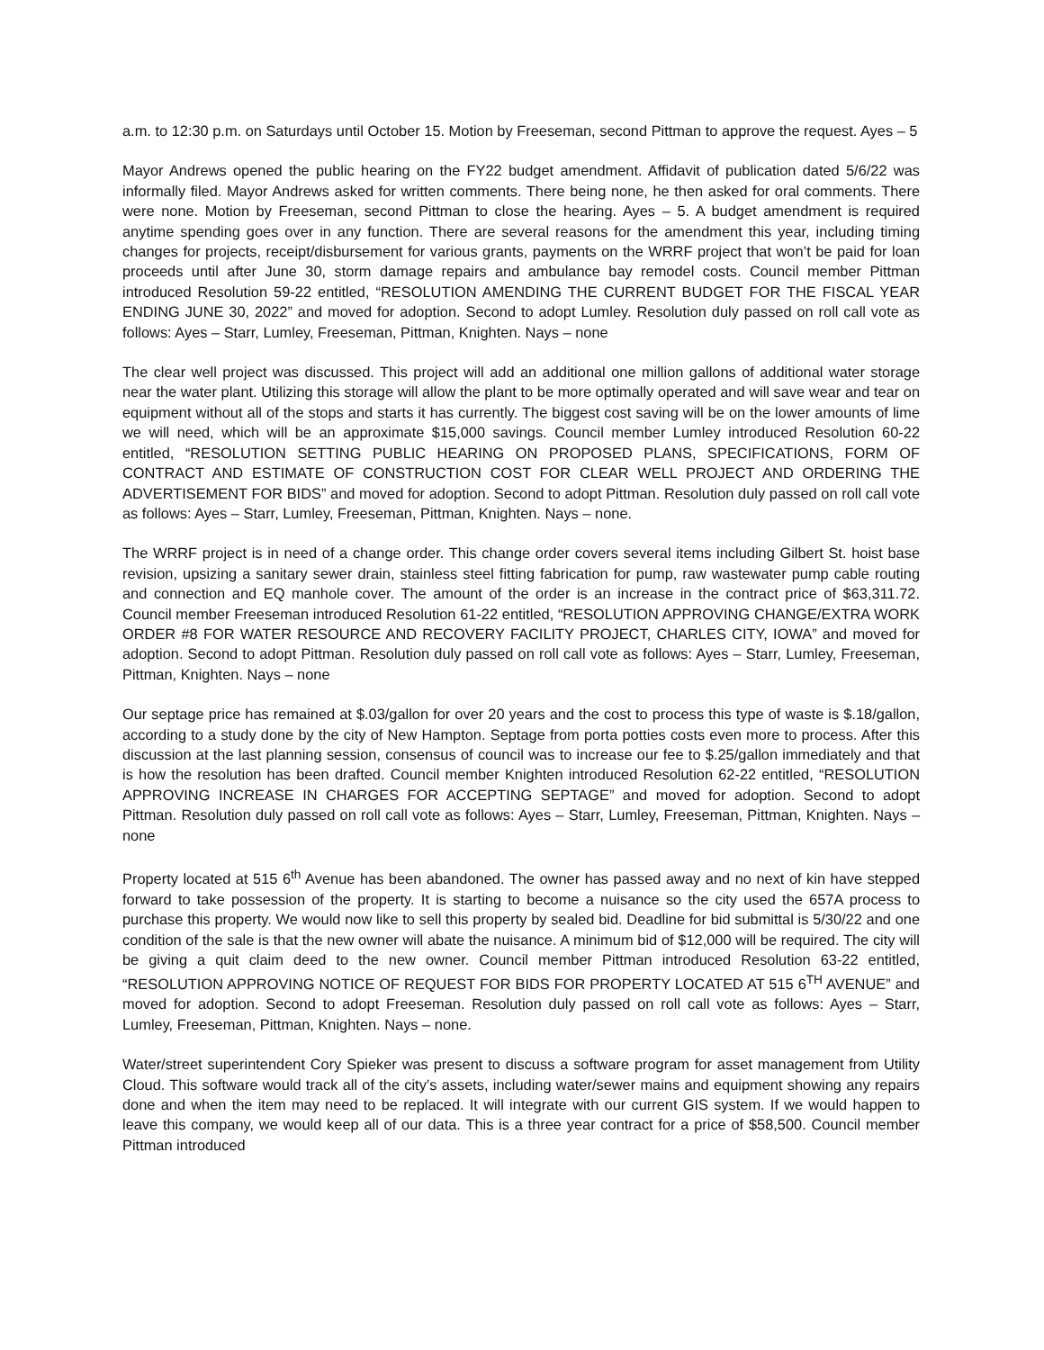a.m. to 12:30 p.m. on Saturdays until October 15. Motion by Freeseman, second Pittman to approve the request. Ayes – 5
Mayor Andrews opened the public hearing on the FY22 budget amendment. Affidavit of publication dated 5/6/22 was informally filed. Mayor Andrews asked for written comments. There being none, he then asked for oral comments. There were none. Motion by Freeseman, second Pittman to close the hearing. Ayes – 5. A budget amendment is required anytime spending goes over in any function. There are several reasons for the amendment this year, including timing changes for projects, receipt/disbursement for various grants, payments on the WRRF project that won’t be paid for loan proceeds until after June 30, storm damage repairs and ambulance bay remodel costs. Council member Pittman introduced Resolution 59-22 entitled, “RESOLUTION AMENDING THE CURRENT BUDGET FOR THE FISCAL YEAR ENDING JUNE 30, 2022” and moved for adoption. Second to adopt Lumley. Resolution duly passed on roll call vote as follows: Ayes – Starr, Lumley, Freeseman, Pittman, Knighten. Nays – none
The clear well project was discussed. This project will add an additional one million gallons of additional water storage near the water plant. Utilizing this storage will allow the plant to be more optimally operated and will save wear and tear on equipment without all of the stops and starts it has currently. The biggest cost saving will be on the lower amounts of lime we will need, which will be an approximate $15,000 savings. Council member Lumley introduced Resolution 60-22 entitled, “RESOLUTION SETTING PUBLIC HEARING ON PROPOSED PLANS, SPECIFICATIONS, FORM OF CONTRACT AND ESTIMATE OF CONSTRUCTION COST FOR CLEAR WELL PROJECT AND ORDERING THE ADVERTISEMENT FOR BIDS” and moved for adoption. Second to adopt Pittman. Resolution duly passed on roll call vote as follows: Ayes – Starr, Lumley, Freeseman, Pittman, Knighten. Nays – none.
The WRRF project is in need of a change order. This change order covers several items including Gilbert St. hoist base revision, upsizing a sanitary sewer drain, stainless steel fitting fabrication for pump, raw wastewater pump cable routing and connection and EQ manhole cover. The amount of the order is an increase in the contract price of $63,311.72. Council member Freeseman introduced Resolution 61-22 entitled, “RESOLUTION APPROVING CHANGE/EXTRA WORK ORDER #8 FOR WATER RESOURCE AND RECOVERY FACILITY PROJECT, CHARLES CITY, IOWA” and moved for adoption. Second to adopt Pittman. Resolution duly passed on roll call vote as follows: Ayes – Starr, Lumley, Freeseman, Pittman, Knighten. Nays – none
Our septage price has remained at $.03/gallon for over 20 years and the cost to process this type of waste is $.18/gallon, according to a study done by the city of New Hampton. Septage from porta potties costs even more to process. After this discussion at the last planning session, consensus of council was to increase our fee to $.25/gallon immediately and that is how the resolution has been drafted. Council member Knighten introduced Resolution 62-22 entitled, “RESOLUTION APPROVING INCREASE IN CHARGES FOR ACCEPTING SEPTAGE” and moved for adoption. Second to adopt Pittman. Resolution duly passed on roll call vote as follows: Ayes – Starr, Lumley, Freeseman, Pittman, Knighten. Nays – none
Property located at 515 6<sup>th</sup> Avenue has been abandoned. The owner has passed away and no next of kin have stepped forward to take possession of the property. It is starting to become a nuisance so the city used the 657A process to purchase this property. We would now like to sell this property by sealed bid. Deadline for bid submittal is 5/30/22 and one condition of the sale is that the new owner will abate the nuisance. A minimum bid of $12,000 will be required. The city will be giving a quit claim deed to the new owner. Council member Pittman introduced Resolution 63-22 entitled, “RESOLUTION APPROVING NOTICE OF REQUEST FOR BIDS FOR PROPERTY LOCATED AT 515 6<sup>TH</sup> AVENUE” and moved for adoption. Second to adopt Freeseman. Resolution duly passed on roll call vote as follows: Ayes – Starr, Lumley, Freeseman, Pittman, Knighten. Nays – none.
Water/street superintendent Cory Spieker was present to discuss a software program for asset management from Utility Cloud. This software would track all of the city’s assets, including water/sewer mains and equipment showing any repairs done and when the item may need to be replaced. It will integrate with our current GIS system. If we would happen to leave this company, we would keep all of our data. This is a three year contract for a price of $58,500. Council member Pittman introduced